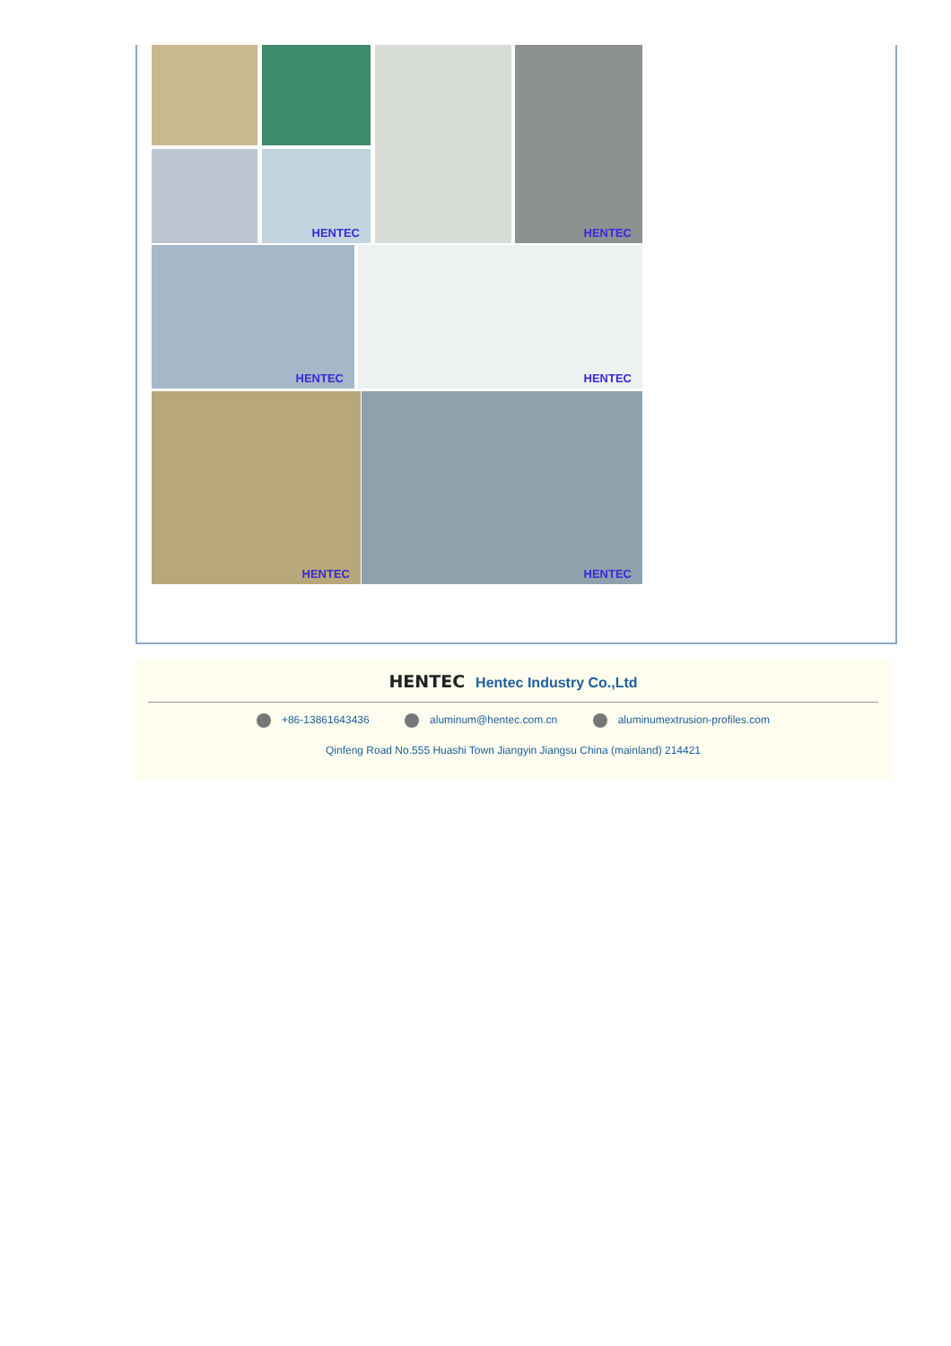HENTEC
HENTEC
HENTEC HENTEC
HENTEC HENTEC
HENTEC Hentec Industry Co.,Ltd
+86-13861643436 aluminum@hentec.com.cn aluminumextrusion-profiles.com
Qinfeng Road No.555 Huashi Town Jiangyin Jiangsu China (mainland) 214421